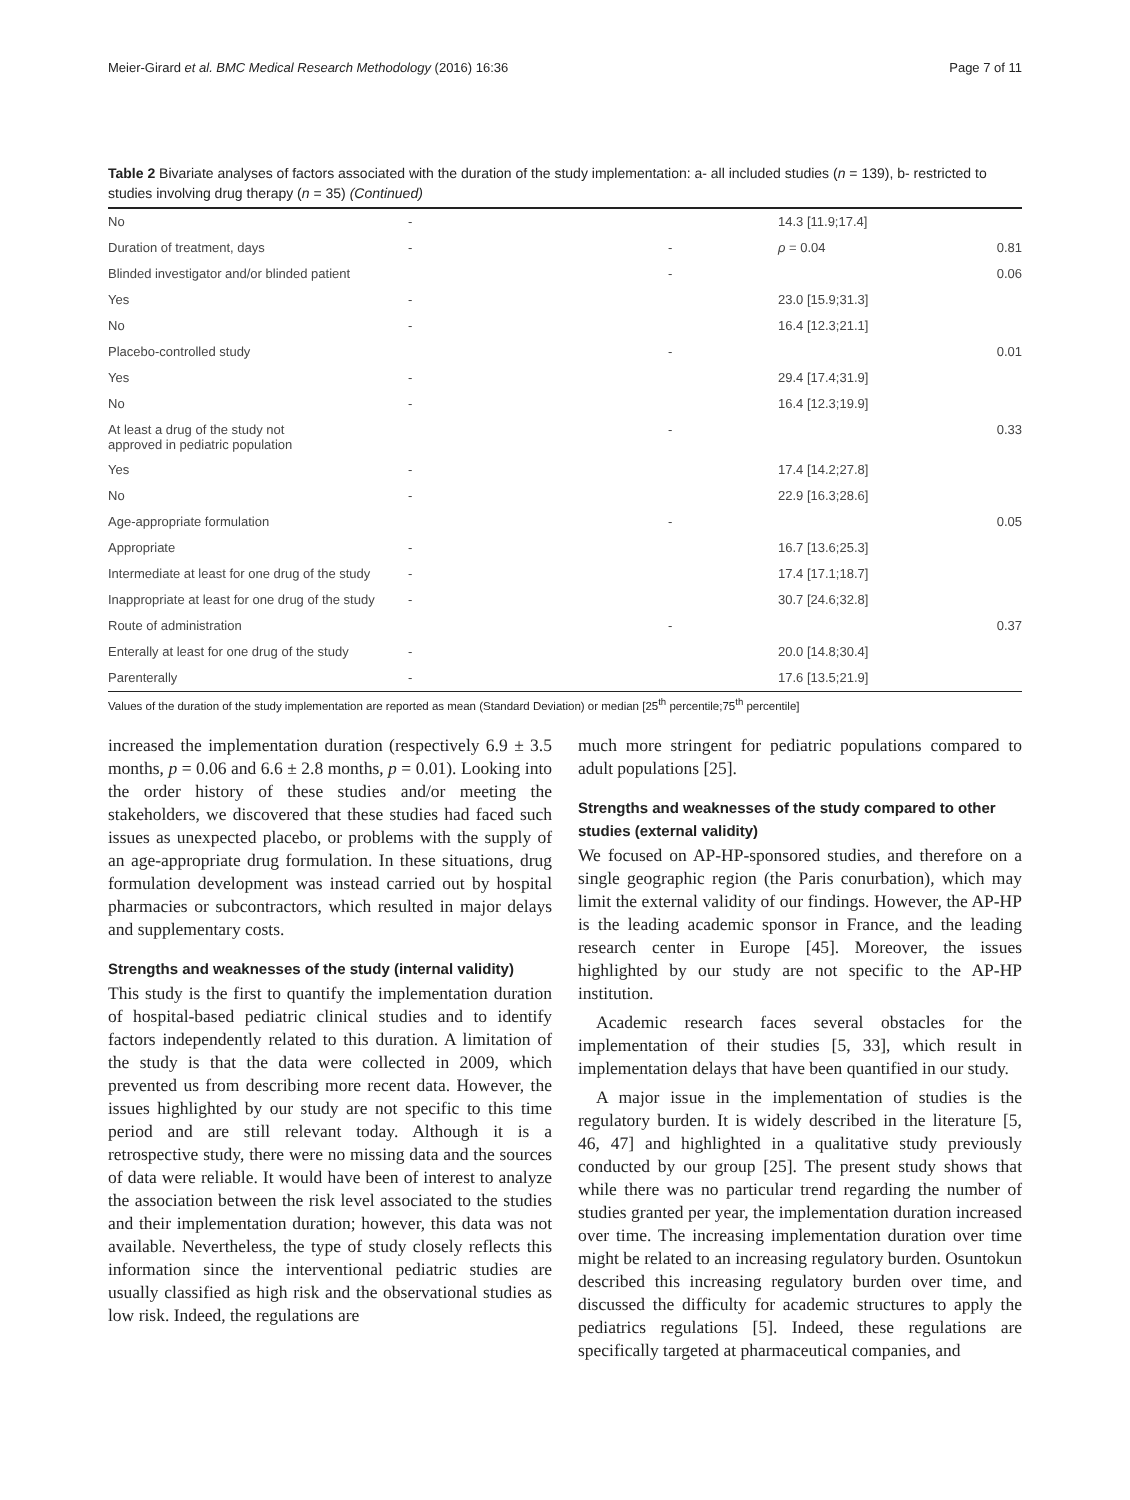Meier-Girard et al. BMC Medical Research Methodology (2016) 16:36 Page 7 of 11
Table 2 Bivariate analyses of factors associated with the duration of the study implementation: a- all included studies (n = 139), b- restricted to studies involving drug therapy (n = 35) (Continued)
| No | - | | 14.3 [11.9;17.4] | |
| Duration of treatment, days | - | - | ρ = 0.04 | 0.81 |
| Blinded investigator and/or blinded patient | | - | | 0.06 |
| Yes | - | | 23.0 [15.9;31.3] | |
| No | - | | 16.4 [12.3;21.1] | |
| Placebo-controlled study | | - | | 0.01 |
| Yes | - | | 29.4 [17.4;31.9] | |
| No | - | | 16.4 [12.3;19.9] | |
| At least a drug of the study not approved in pediatric population | | - | | 0.33 |
| Yes | - | | 17.4 [14.2;27.8] | |
| No | - | | 22.9 [16.3;28.6] | |
| Age-appropriate formulation | | - | | 0.05 |
| Appropriate | - | | 16.7 [13.6;25.3] | |
| Intermediate at least for one drug of the study | - | | 17.4 [17.1;18.7] | |
| Inappropriate at least for one drug of the study | - | | 30.7 [24.6;32.8] | |
| Route of administration | | - | | 0.37 |
| Enterally at least for one drug of the study | - | | 20.0 [14.8;30.4] | |
| Parenterally | - | | 17.6 [13.5;21.9] | |
Values of the duration of the study implementation are reported as mean (Standard Deviation) or median [25<sup>th</sup> percentile;75<sup>th</sup> percentile]
increased the implementation duration (respectively 6.9 ± 3.5 months, p = 0.06 and 6.6 ± 2.8 months, p = 0.01). Looking into the order history of these studies and/or meeting the stakeholders, we discovered that these studies had faced such issues as unexpected placebo, or problems with the supply of an age-appropriate drug formulation. In these situations, drug formulation development was instead carried out by hospital pharmacies or subcontractors, which resulted in major delays and supplementary costs.
Strengths and weaknesses of the study (internal validity)
This study is the first to quantify the implementation duration of hospital-based pediatric clinical studies and to identify factors independently related to this duration. A limitation of the study is that the data were collected in 2009, which prevented us from describing more recent data. However, the issues highlighted by our study are not specific to this time period and are still relevant today. Although it is a retrospective study, there were no missing data and the sources of data were reliable. It would have been of interest to analyze the association between the risk level associated to the studies and their implementation duration; however, this data was not available. Nevertheless, the type of study closely reflects this information since the interventional pediatric studies are usually classified as high risk and the observational studies as low risk. Indeed, the regulations are
much more stringent for pediatric populations compared to adult populations [25].
Strengths and weaknesses of the study compared to other studies (external validity)
We focused on AP-HP-sponsored studies, and therefore on a single geographic region (the Paris conurbation), which may limit the external validity of our findings. However, the AP-HP is the leading academic sponsor in France, and the leading research center in Europe [45]. Moreover, the issues highlighted by our study are not specific to the AP-HP institution.
Academic research faces several obstacles for the implementation of their studies [5, 33], which result in implementation delays that have been quantified in our study.
A major issue in the implementation of studies is the regulatory burden. It is widely described in the literature [5, 46, 47] and highlighted in a qualitative study previously conducted by our group [25]. The present study shows that while there was no particular trend regarding the number of studies granted per year, the implementation duration increased over time. The increasing implementation duration over time might be related to an increasing regulatory burden. Osuntokun described this increasing regulatory burden over time, and discussed the difficulty for academic structures to apply the pediatrics regulations [5]. Indeed, these regulations are specifically targeted at pharmaceutical companies, and